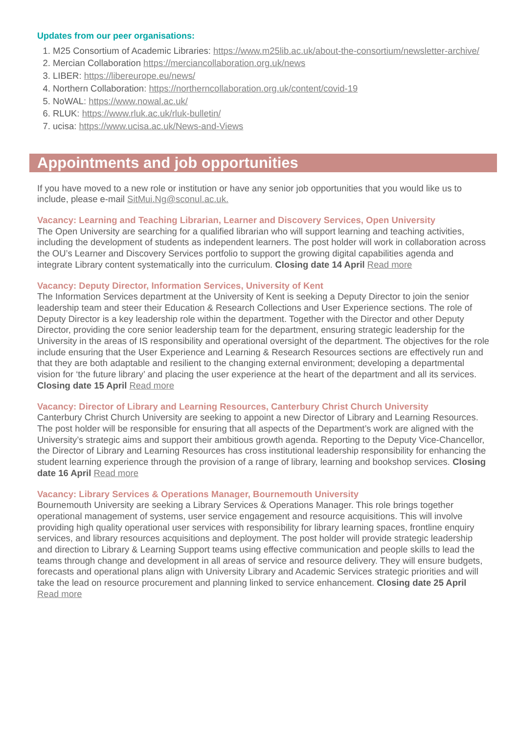Updates from our peer organisations:
1. M25 Consortium of Academic Libraries: https://www.m25lib.ac.uk/about-the-consortium/newsletter-archive/
2. Mercian Collaboration https://merciancollaboration.org.uk/news
3. LIBER: https://libereurope.eu/news/
4. Northern Collaboration: https://northerncollaboration.org.uk/content/covid-19
5. NoWAL: https://www.nowal.ac.uk/
6. RLUK: https://www.rluk.ac.uk/rluk-bulletin/
7. ucisa: https://www.ucisa.ac.uk/News-and-Views
Appointments and job opportunities
If you have moved to a new role or institution or have any senior job opportunities that you would like us to include, please e-mail SitMui.Ng@sconul.ac.uk.
Vacancy: Learning and Teaching Librarian, Learner and Discovery Services, Open University
The Open University are searching for a qualified librarian who will support learning and teaching activities, including the development of students as independent learners. The post holder will work in collaboration across the OU’s Learner and Discovery Services portfolio to support the growing digital capabilities agenda and integrate Library content systematically into the curriculum. Closing date 14 April Read more
Vacancy: Deputy Director, Information Services, University of Kent
The Information Services department at the University of Kent is seeking a Deputy Director to join the senior leadership team and steer their Education & Research Collections and User Experience sections. The role of Deputy Director is a key leadership role within the department. Together with the Director and other Deputy Director, providing the core senior leadership team for the department, ensuring strategic leadership for the University in the areas of IS responsibility and operational oversight of the department. The objectives for the role include ensuring that the User Experience and Learning & Research Resources sections are effectively run and that they are both adaptable and resilient to the changing external environment; developing a departmental vision for ‘the future library’ and placing the user experience at the heart of the department and all its services. Closing date 15 April Read more
Vacancy: Director of Library and Learning Resources, Canterbury Christ Church University
Canterbury Christ Church University are seeking to appoint a new Director of Library and Learning Resources. The post holder will be responsible for ensuring that all aspects of the Department’s work are aligned with the University’s strategic aims and support their ambitious growth agenda. Reporting to the Deputy Vice-Chancellor, the Director of Library and Learning Resources has cross institutional leadership responsibility for enhancing the student learning experience through the provision of a range of library, learning and bookshop services. Closing date 16 April Read more
Vacancy: Library Services & Operations Manager, Bournemouth University
Bournemouth University are seeking a Library Services & Operations Manager. This role brings together operational management of systems, user service engagement and resource acquisitions. This will involve providing high quality operational user services with responsibility for library learning spaces, frontline enquiry services, and library resources acquisitions and deployment. The post holder will provide strategic leadership and direction to Library & Learning Support teams using effective communication and people skills to lead the teams through change and development in all areas of service and resource delivery. They will ensure budgets, forecasts and operational plans align with University Library and Academic Services strategic priorities and will take the lead on resource procurement and planning linked to service enhancement. Closing date 25 April Read more